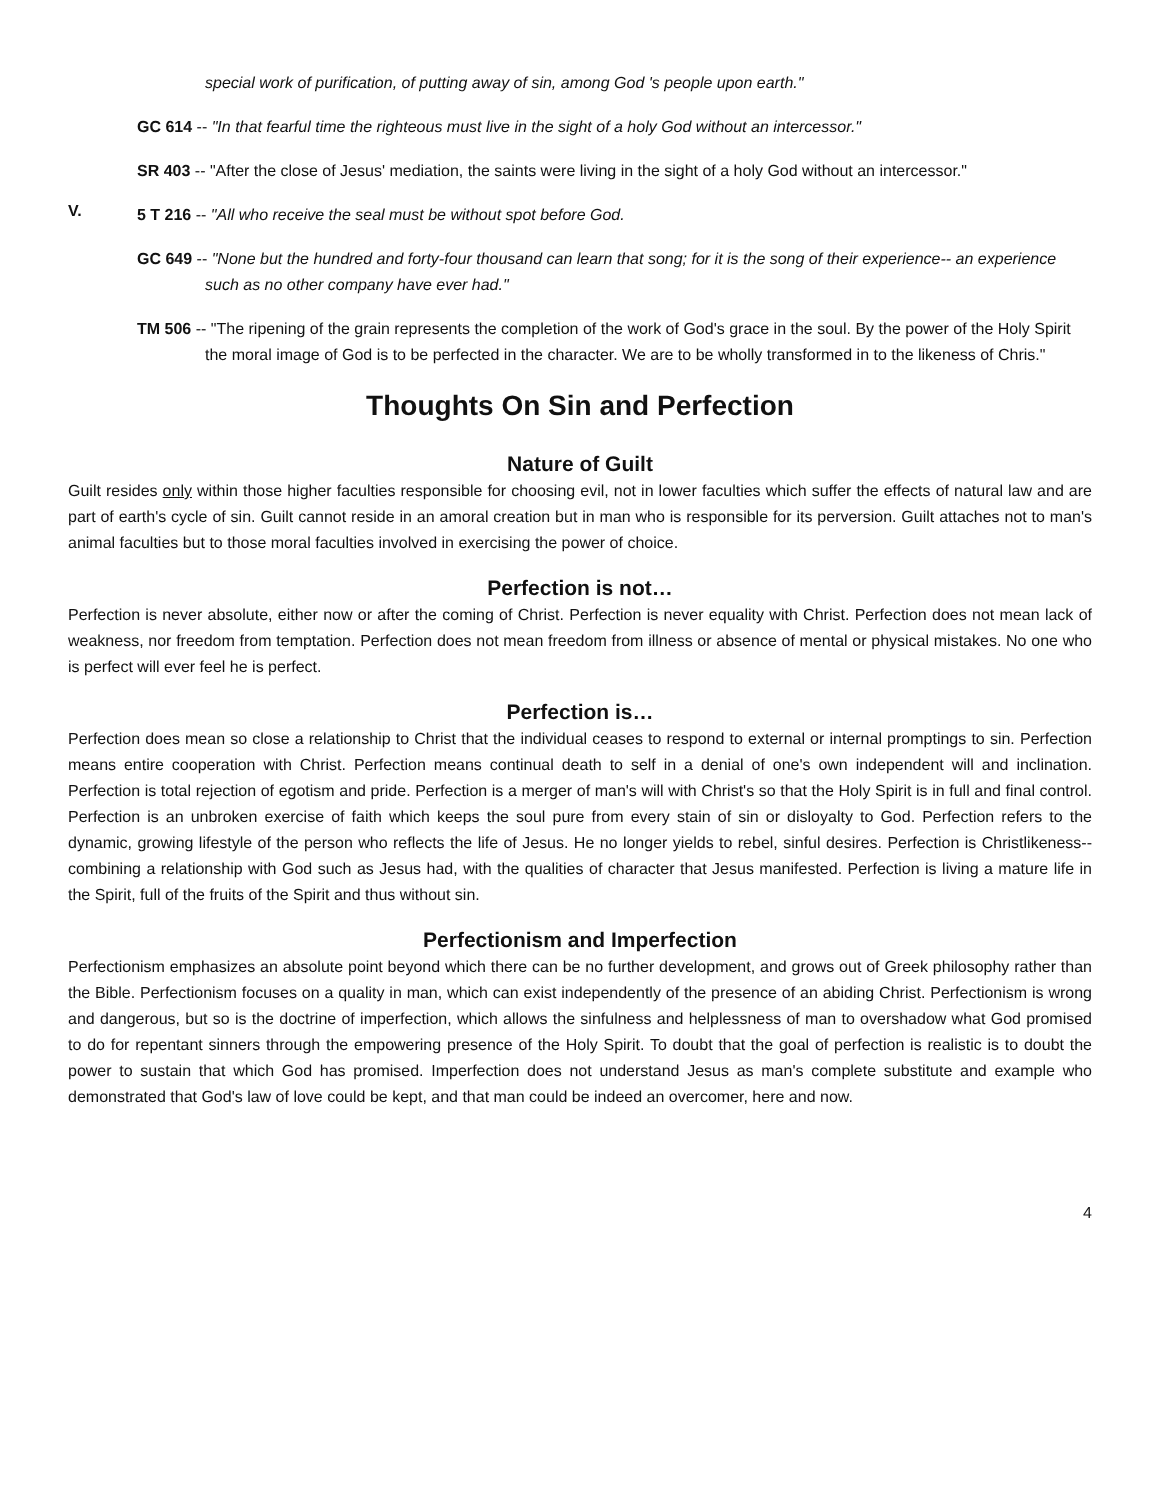special work of purification, of putting away of sin, among God 's people upon earth."
GC 614 -- "In that fearful time the righteous must live in the sight of a holy God without an intercessor."
SR 403 -- "After the close of Jesus' mediation, the saints were living in the sight of a holy God without an intercessor."
V.
5 T 216 -- "All who receive the seal must be without spot before God.
GC 649 -- "None but the hundred and forty-four thousand can learn that song; for it is the song of their experience-- an experience such as no other company have ever had."
TM 506 -- "The ripening of the grain represents the completion of the work of God's grace in the soul. By the power of the Holy Spirit the moral image of God is to be perfected in the character. We are to be wholly transformed in to the likeness of Chris."
Thoughts On Sin and Perfection
Nature of Guilt
Guilt resides only within those higher faculties responsible for choosing evil, not in lower faculties which suffer the effects of natural law and are part of earth's cycle of sin. Guilt cannot reside in an amoral creation but in man who is responsible for its perversion. Guilt attaches not to man's animal faculties but to those moral faculties involved in exercising the power of choice.
Perfection is not…
Perfection is never absolute, either now or after the coming of Christ. Perfection is never equality with Christ. Perfection does not mean lack of weakness, nor freedom from temptation. Perfection does not mean freedom from illness or absence of mental or physical mistakes. No one who is perfect will ever feel he is perfect.
Perfection is…
Perfection does mean so close a relationship to Christ that the individual ceases to respond to external or internal promptings to sin. Perfection means entire cooperation with Christ. Perfection means continual death to self in a denial of one's own independent will and inclination. Perfection is total rejection of egotism and pride. Perfection is a merger of man's will with Christ's so that the Holy Spirit is in full and final control. Perfection is an unbroken exercise of faith which keeps the soul pure from every stain of sin or disloyalty to God. Perfection refers to the dynamic, growing lifestyle of the person who reflects the life of Jesus. He no longer yields to rebel, sinful desires. Perfection is Christlikeness--combining a relationship with God such as Jesus had, with the qualities of character that Jesus manifested. Perfection is living a mature life in the Spirit, full of the fruits of the Spirit and thus without sin.
Perfectionism and Imperfection
Perfectionism emphasizes an absolute point beyond which there can be no further development, and grows out of Greek philosophy rather than the Bible. Perfectionism focuses on a quality in man, which can exist independently of the presence of an abiding Christ. Perfectionism is wrong and dangerous, but so is the doctrine of imperfection, which allows the sinfulness and helplessness of man to overshadow what God promised to do for repentant sinners through the empowering presence of the Holy Spirit. To doubt that the goal of perfection is realistic is to doubt the power to sustain that which God has promised. Imperfection does not understand Jesus as man's complete substitute and example who demonstrated that God's law of love could be kept, and that man could be indeed an overcomer, here and now.
4